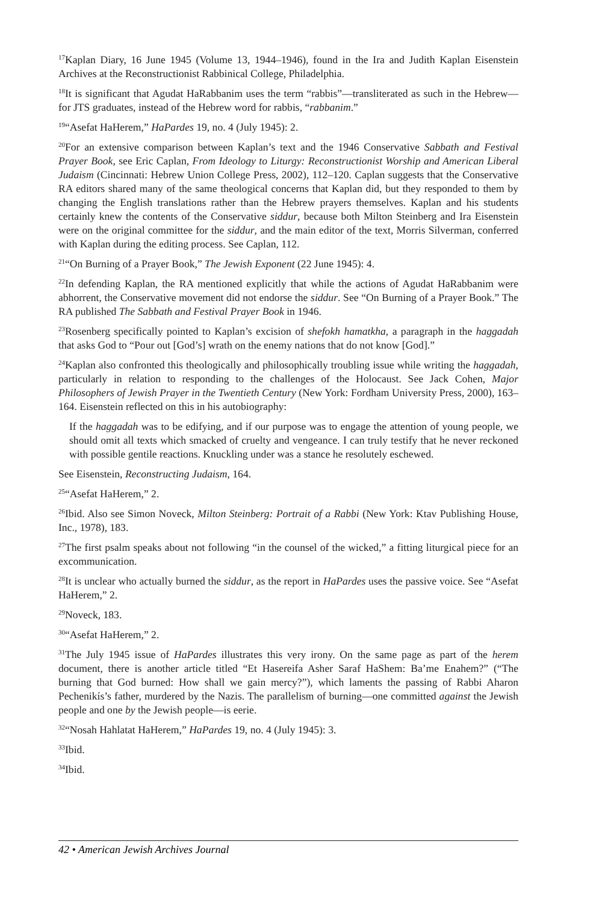<sup>17</sup> Kaplan Diary, 16 June 1945 (Volume 13, 1944–1946), found in the Ira and Judith Kaplan Eisenstein Archives at the Reconstructionist Rabbinical College, Philadelphia.
<sup>18</sup> It is significant that Agudat HaRabbanim uses the term “rabbis”—transliterated as such in the Hebrew—for JTS graduates, instead of the Hebrew word for rabbis, “rabbanim.”
<sup>19</sup> “Asefat HaHerem,” HaPardes 19, no. 4 (July 1945): 2.
<sup>20</sup> For an extensive comparison between Kaplan’s text and the 1946 Conservative Sabbath and Festival Prayer Book, see Eric Caplan, From Ideology to Liturgy: Reconstructionist Worship and American Liberal Judaism (Cincinnati: Hebrew Union College Press, 2002), 112–120. Caplan suggests that the Conservative RA editors shared many of the same theological concerns that Kaplan did, but they responded to them by changing the English translations rather than the Hebrew prayers themselves. Kaplan and his students certainly knew the contents of the Conservative siddur, because both Milton Steinberg and Ira Eisenstein were on the original committee for the siddur, and the main editor of the text, Morris Silverman, conferred with Kaplan during the editing process. See Caplan, 112.
<sup>21</sup> “On Burning of a Prayer Book,” The Jewish Exponent (22 June 1945): 4.
<sup>22</sup> In defending Kaplan, the RA mentioned explicitly that while the actions of Agudat HaRabbanim were abhorrent, the Conservative movement did not endorse the siddur. See “On Burning of a Prayer Book.” The RA published The Sabbath and Festival Prayer Book in 1946.
<sup>23</sup> Rosenberg specifically pointed to Kaplan’s excision of shefokh hamatkha, a paragraph in the haggadah that asks God to “Pour out [God’s] wrath on the enemy nations that do not know [God].”
<sup>24</sup> Kaplan also confronted this theologically and philosophically troubling issue while writing the haggadah, particularly in relation to responding to the challenges of the Holocaust. See Jack Cohen, Major Philosophers of Jewish Prayer in the Twentieth Century (New York: Fordham University Press, 2000), 163–164. Eisenstein reflected on this in his autobiography:
If the haggadah was to be edifying, and if our purpose was to engage the attention of young people, we should omit all texts which smacked of cruelty and vengeance. I can truly testify that he never reckoned with possible gentile reactions. Knuckling under was a stance he resolutely eschewed.
See Eisenstein, Reconstructing Judaism, 164.
<sup>25</sup> “Asefat HaHerem,” 2.
<sup>26</sup> Ibid. Also see Simon Noveck, Milton Steinberg: Portrait of a Rabbi (New York: Ktav Publishing House, Inc., 1978), 183.
<sup>27</sup> The first psalm speaks about not following “in the counsel of the wicked,” a fitting liturgical piece for an excommunication.
<sup>28</sup> It is unclear who actually burned the siddur, as the report in HaPardes uses the passive voice. See “Asefat HaHerem,” 2.
<sup>29</sup> Noveck, 183.
<sup>30</sup> “Asefat HaHerem,” 2.
<sup>31</sup> The July 1945 issue of HaPardes illustrates this very irony. On the same page as part of the herem document, there is another article titled “Et Hasereifa Asher Saraf HaShem: Ba’me Enahem?” (“The burning that God burned: How shall we gain mercy?”), which laments the passing of Rabbi Aharon Pechenikís’s father, murdered by the Nazis. The parallelism of burning—one committed against the Jewish people and one by the Jewish people—is eerie.
<sup>32</sup> “Nosah Hahlatat HaHerem,” HaPardes 19, no. 4 (July 1945): 3.
<sup>33</sup> Ibid.
<sup>34</sup> Ibid.
42 • American Jewish Archives Journal